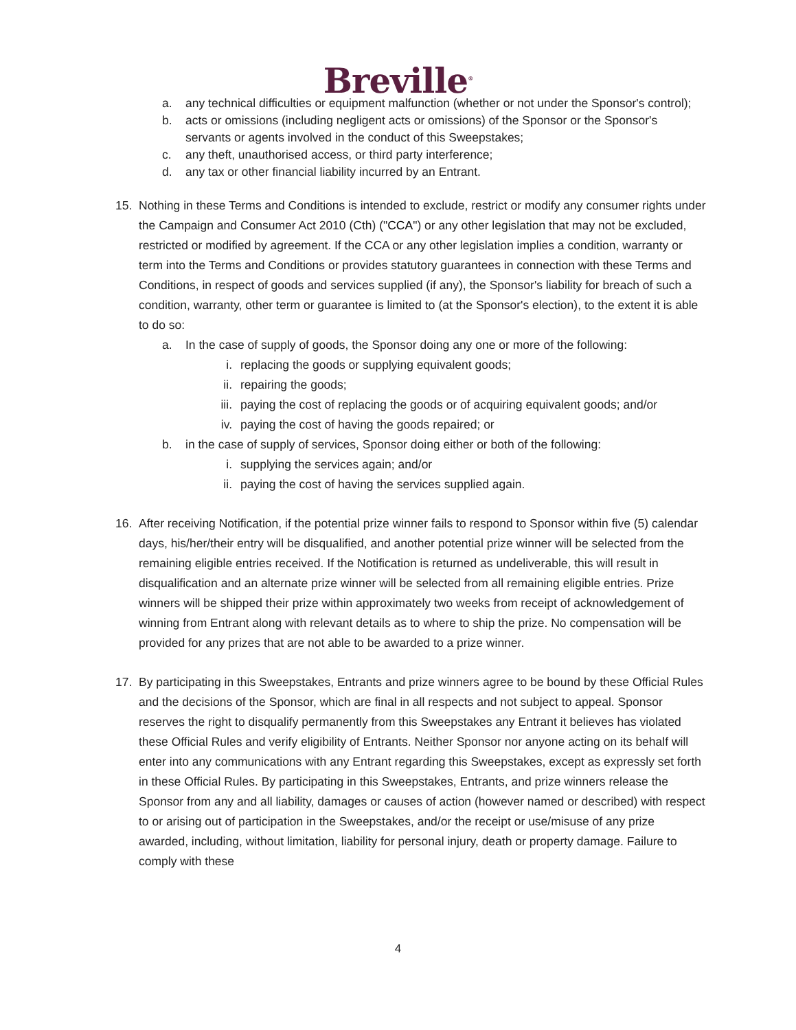Breville<sup>®</sup>
a. any technical difficulties or equipment malfunction (whether or not under the Sponsor's control);
b. acts or omissions (including negligent acts or omissions) of the Sponsor or the Sponsor's servants or agents involved in the conduct of this Sweepstakes;
c. any theft, unauthorised access, or third party interference;
d. any tax or other financial liability incurred by an Entrant.
15. Nothing in these Terms and Conditions is intended to exclude, restrict or modify any consumer rights under the Campaign and Consumer Act 2010 (Cth) ("CCA") or any other legislation that may not be excluded, restricted or modified by agreement. If the CCA or any other legislation implies a condition, warranty or term into the Terms and Conditions or provides statutory guarantees in connection with these Terms and Conditions, in respect of goods and services supplied (if any), the Sponsor's liability for breach of such a condition, warranty, other term or guarantee is limited to (at the Sponsor's election), to the extent it is able to do so:
a. In the case of supply of goods, the Sponsor doing any one or more of the following:
i. replacing the goods or supplying equivalent goods;
ii. repairing the goods;
iii. paying the cost of replacing the goods or of acquiring equivalent goods; and/or
iv. paying the cost of having the goods repaired; or
b. in the case of supply of services, Sponsor doing either or both of the following:
i. supplying the services again; and/or
ii. paying the cost of having the services supplied again.
16. After receiving Notification, if the potential prize winner fails to respond to Sponsor within five (5) calendar days, his/her/their entry will be disqualified, and another potential prize winner will be selected from the remaining eligible entries received. If the Notification is returned as undeliverable, this will result in disqualification and an alternate prize winner will be selected from all remaining eligible entries. Prize winners will be shipped their prize within approximately two weeks from receipt of acknowledgement of winning from Entrant along with relevant details as to where to ship the prize. No compensation will be provided for any prizes that are not able to be awarded to a prize winner.
17. By participating in this Sweepstakes, Entrants and prize winners agree to be bound by these Official Rules and the decisions of the Sponsor, which are final in all respects and not subject to appeal. Sponsor reserves the right to disqualify permanently from this Sweepstakes any Entrant it believes has violated these Official Rules and verify eligibility of Entrants. Neither Sponsor nor anyone acting on its behalf will enter into any communications with any Entrant regarding this Sweepstakes, except as expressly set forth in these Official Rules. By participating in this Sweepstakes, Entrants, and prize winners release the Sponsor from any and all liability, damages or causes of action (however named or described) with respect to or arising out of participation in the Sweepstakes, and/or the receipt or use/misuse of any prize awarded, including, without limitation, liability for personal injury, death or property damage. Failure to comply with these
4